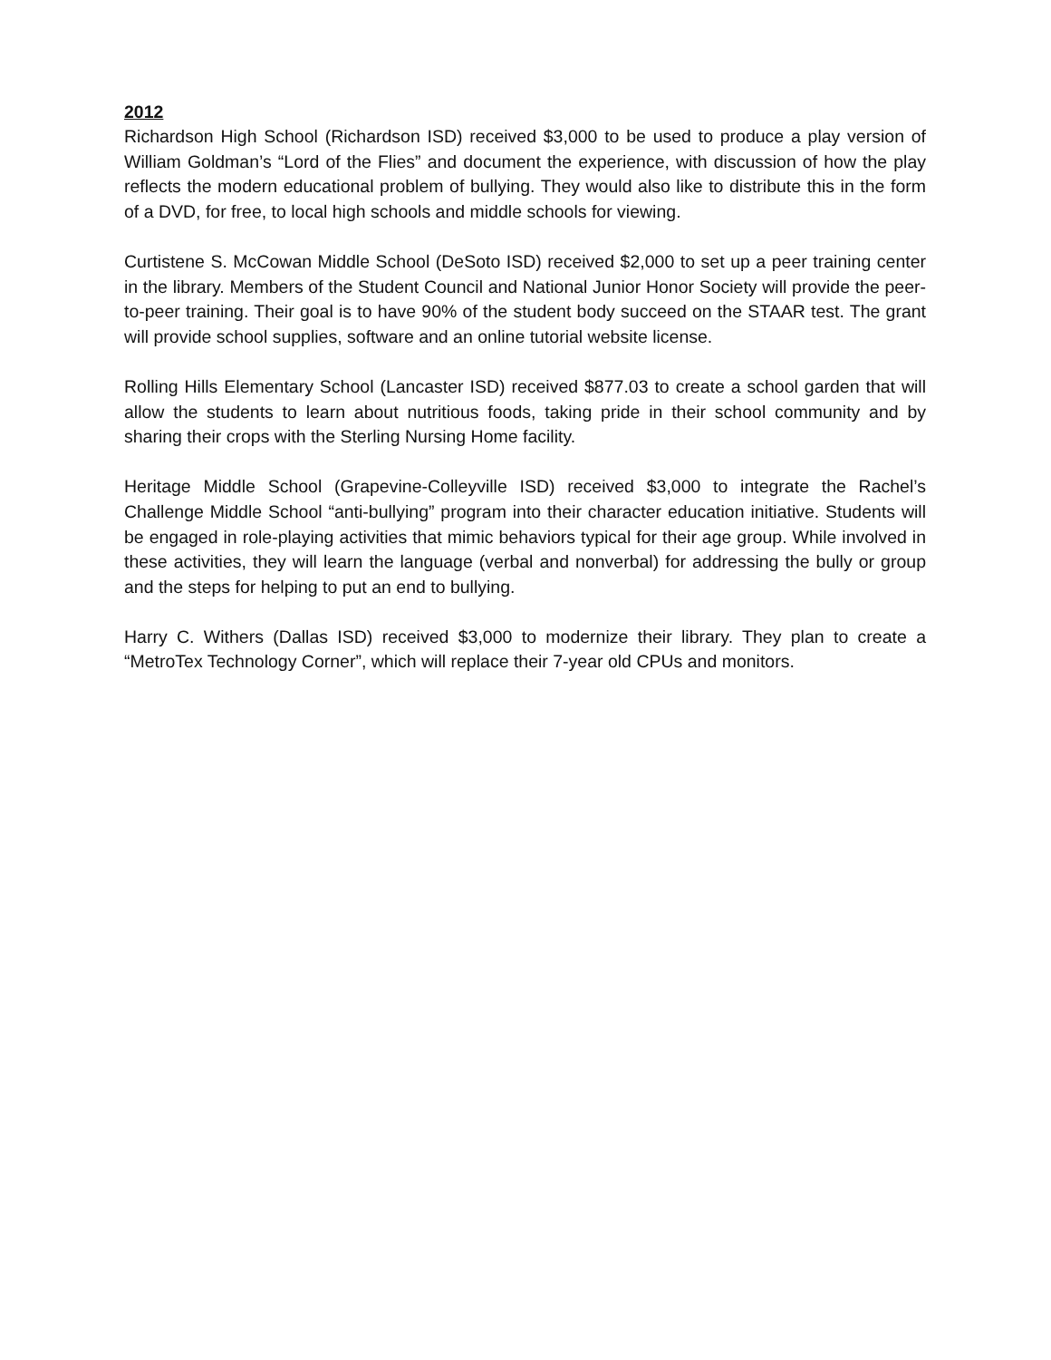2012
Richardson High School (Richardson ISD) received $3,000 to be used to produce a play version of William Goldman’s “Lord of the Flies” and document the experience, with discussion of how the play reflects the modern educational problem of bullying. They would also like to distribute this in the form of a DVD, for free, to local high schools and middle schools for viewing.
Curtistene S. McCowan Middle School (DeSoto ISD) received $2,000 to set up a peer training center in the library. Members of the Student Council and National Junior Honor Society will provide the peer-to-peer training. Their goal is to have 90% of the student body succeed on the STAAR test. The grant will provide school supplies, software and an online tutorial website license.
Rolling Hills Elementary School (Lancaster ISD) received $877.03 to create a school garden that will allow the students to learn about nutritious foods, taking pride in their school community and by sharing their crops with the Sterling Nursing Home facility.
Heritage Middle School (Grapevine-Colleyville ISD) received $3,000 to integrate the Rachel’s Challenge Middle School “anti-bullying” program into their character education initiative. Students will be engaged in role-playing activities that mimic behaviors typical for their age group. While involved in these activities, they will learn the language (verbal and nonverbal) for addressing the bully or group and the steps for helping to put an end to bullying.
Harry C. Withers (Dallas ISD) received $3,000 to modernize their library. They plan to create a “MetroTex Technology Corner”, which will replace their 7-year old CPUs and monitors.